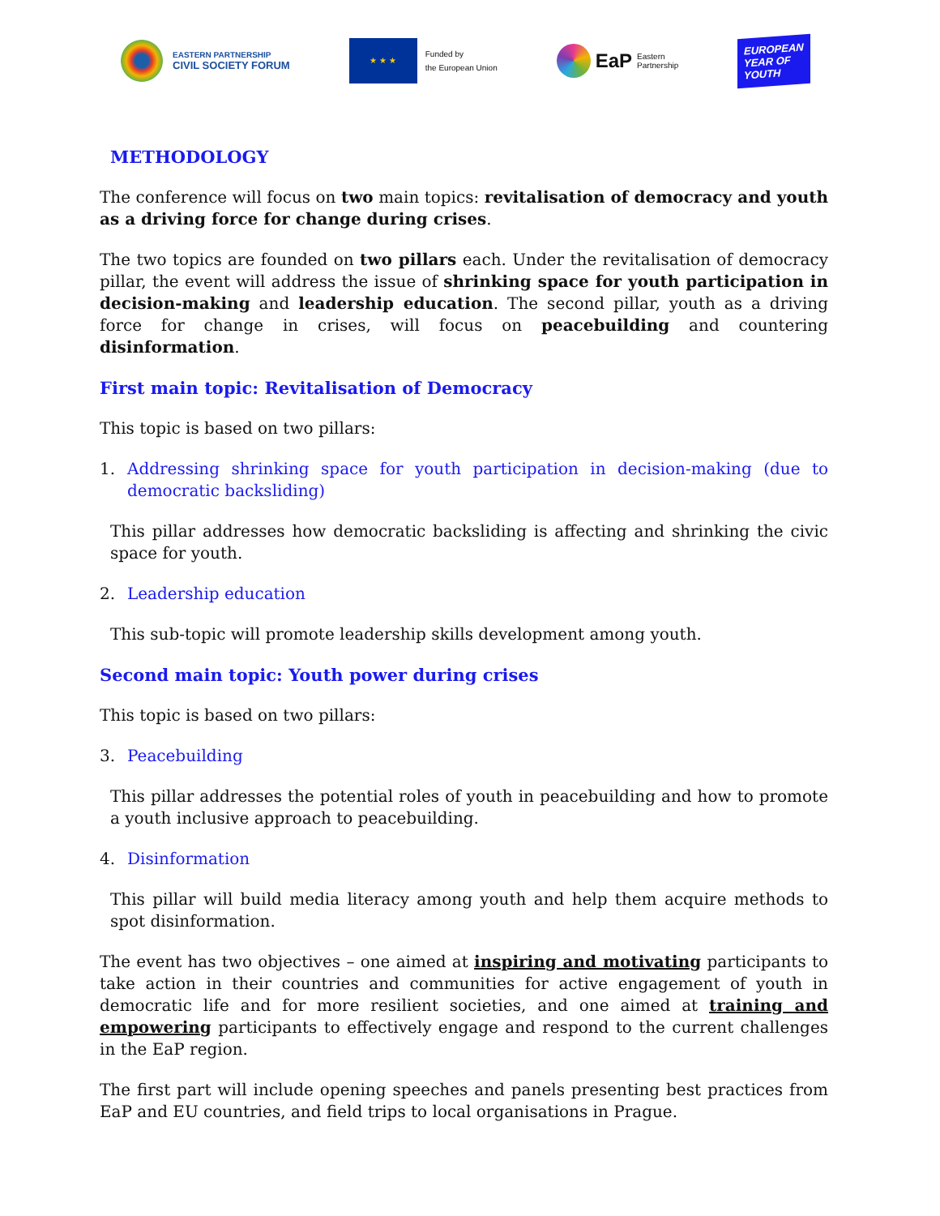EASTERN PARTNERSHIP
CIVIL SOCIETY FORUM
★ ★ ★
Funded by
the European Union
EaP Eastern
Partnership
EUROPEAN
YEAR OF
YOUTH
METHODOLOGY
The conference will focus on two main topics: revitalisation of democracy and youth as a driving force for change during crises.
The two topics are founded on two pillars each. Under the revitalisation of democracy pillar, the event will address the issue of shrinking space for youth participation in decision-making and leadership education. The second pillar, youth as a driving force for change in crises, will focus on peacebuilding and countering disinformation.
First main topic: Revitalisation of Democracy
This topic is based on two pillars:
1. Addressing shrinking space for youth participation in decision-making (due to democratic backsliding)
This pillar addresses how democratic backsliding is affecting and shrinking the civic space for youth.
2. Leadership education
This sub-topic will promote leadership skills development among youth.
Second main topic: Youth power during crises
This topic is based on two pillars:
3. Peacebuilding
This pillar addresses the potential roles of youth in peacebuilding and how to promote a youth inclusive approach to peacebuilding.
4. Disinformation
This pillar will build media literacy among youth and help them acquire methods to spot disinformation.
The event has two objectives – one aimed at inspiring and motivating participants to take action in their countries and communities for active engagement of youth in democratic life and for more resilient societies, and one aimed at training and empowering participants to effectively engage and respond to the current challenges in the EaP region.
The first part will include opening speeches and panels presenting best practices from EaP and EU countries, and field trips to local organisations in Prague.